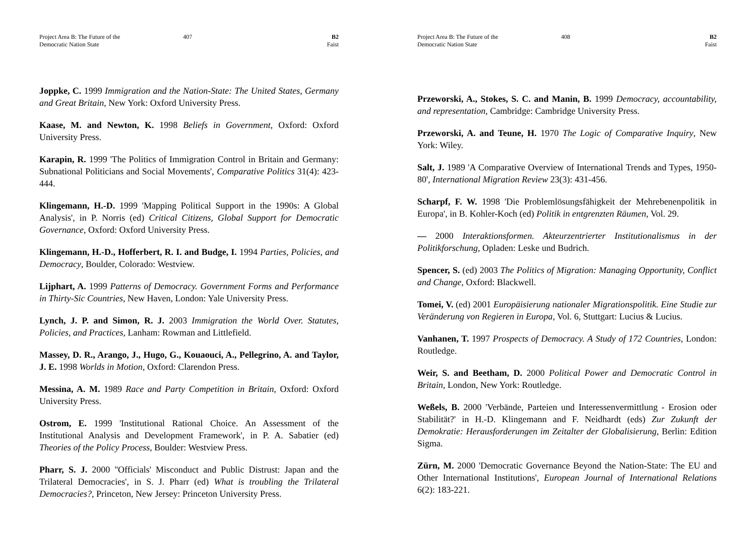Project Area B: The Future of the Democratic Nation State
407 B2
Faist
Joppke, C. 1999 Immigration and the Nation-State: The United States, Germany and Great Britain, New York: Oxford University Press.
Kaase, M. and Newton, K. 1998 Beliefs in Government, Oxford: Oxford University Press.
Karapin, R. 1999 'The Politics of Immigration Control in Britain and Germany: Subnational Politicians and Social Movements', Comparative Politics 31(4): 423-444.
Klingemann, H.-D. 1999 'Mapping Political Support in the 1990s: A Global Analysis', in P. Norris (ed) Critical Citizens, Global Support for Democratic Governance, Oxford: Oxford University Press.
Klingemann, H.-D., Hofferbert, R. I. and Budge, I. 1994 Parties, Policies, and Democracy, Boulder, Colorado: Westview.
Lijphart, A. 1999 Patterns of Democracy. Government Forms and Performance in Thirty-Sic Countries, New Haven, London: Yale University Press.
Lynch, J. P. and Simon, R. J. 2003 Immigration the World Over. Statutes, Policies, and Practices, Lanham: Rowman and Littlefield.
Massey, D. R., Arango, J., Hugo, G., Kouaouci, A., Pellegrino, A. and Taylor, J. E. 1998 Worlds in Motion, Oxford: Clarendon Press.
Messina, A. M. 1989 Race and Party Competition in Britain, Oxford: Oxford University Press.
Ostrom, E. 1999 'Institutional Rational Choice. An Assessment of the Institutional Analysis and Development Framework', in P. A. Sabatier (ed) Theories of the Policy Process, Boulder: Westview Press.
Pharr, S. J. 2000 ''Officials' Misconduct and Public Distrust: Japan and the Trilateral Democracies', in S. J. Pharr (ed) What is troubling the Trilateral Democracies?, Princeton, New Jersey: Princeton University Press.
Project Area B: The Future of the Democratic Nation State
408 B2
Faist
Przeworski, A., Stokes, S. C. and Manin, B. 1999 Democracy, accountability, and representation, Cambridge: Cambridge University Press.
Przeworski, A. and Teune, H. 1970 The Logic of Comparative Inquiry, New York: Wiley.
Salt, J. 1989 'A Comparative Overview of International Trends and Types, 1950-80', International Migration Review 23(3): 431-456.
Scharpf, F. W. 1998 'Die Problemlösungsfähigkeit der Mehrebenenpolitik in Europa', in B. Kohler-Koch (ed) Politik in entgrenzten Räumen, Vol. 29.
— 2000 Interaktionsformen. Akteurzentrierter Institutionalismus in der Politikforschung, Opladen: Leske und Budrich.
Spencer, S. (ed) 2003 The Politics of Migration: Managing Opportunity, Conflict and Change, Oxford: Blackwell.
Tomei, V. (ed) 2001 Europäisierung nationaler Migrationspolitik. Eine Studie zur Veränderung von Regieren in Europa, Vol. 6, Stuttgart: Lucius & Lucius.
Vanhanen, T. 1997 Prospects of Democracy. A Study of 172 Countries, London: Routledge.
Weir, S. and Beetham, D. 2000 Political Power and Democratic Control in Britain, London, New York: Routledge.
Weßels, B. 2000 'Verbände, Parteien und Interessenvermittlung - Erosion oder Stabilität?' in H.-D. Klingemann and F. Neidhardt (eds) Zur Zukunft der Demokratie: Herausforderungen im Zeitalter der Globalisierung, Berlin: Edition Sigma.
Zürn, M. 2000 'Democratic Governance Beyond the Nation-State: The EU and Other International Institutions', European Journal of International Relations 6(2): 183-221.